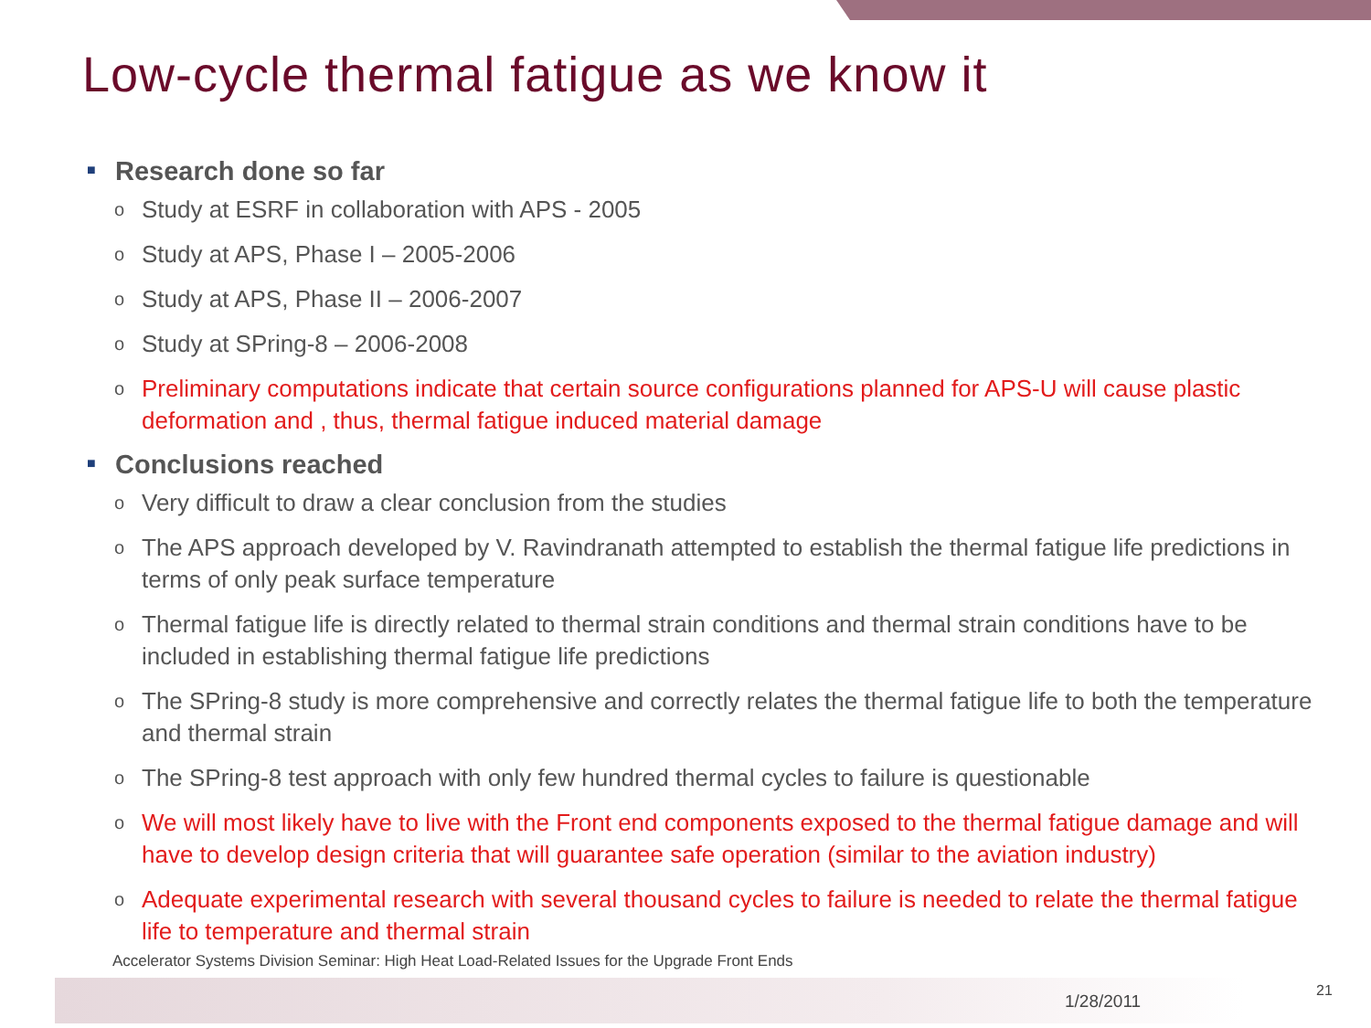Low-cycle thermal fatigue as we know it
■ Research done so far
o Study at ESRF in collaboration with APS - 2005
o Study at APS, Phase I – 2005-2006
o Study at APS, Phase II – 2006-2007
o Study at SPring-8 – 2006-2008
o Preliminary computations indicate that certain source configurations planned for APS-U will cause plastic deformation and , thus, thermal fatigue induced material damage
■ Conclusions reached
o Very difficult to draw a clear conclusion from the studies
o The APS approach developed by V. Ravindranath attempted to establish the thermal fatigue life predictions in terms of only peak surface temperature
o Thermal fatigue life is directly related to thermal strain conditions and thermal strain conditions have to be included in establishing thermal fatigue life predictions
o The SPring-8 study is more comprehensive and correctly relates the thermal fatigue life to both the temperature and thermal strain
o The SPring-8 test approach with only few hundred thermal cycles to failure is questionable
o We will most likely have to live with the Front end components exposed to the thermal fatigue damage and will have to develop design criteria that will guarantee safe operation (similar to the aviation industry)
o Adequate experimental research with several thousand cycles to failure is needed to relate the thermal fatigue life to temperature and thermal strain
Accelerator Systems Division Seminar: High Heat Load-Related Issues for the Upgrade Front Ends
1/28/2011
21